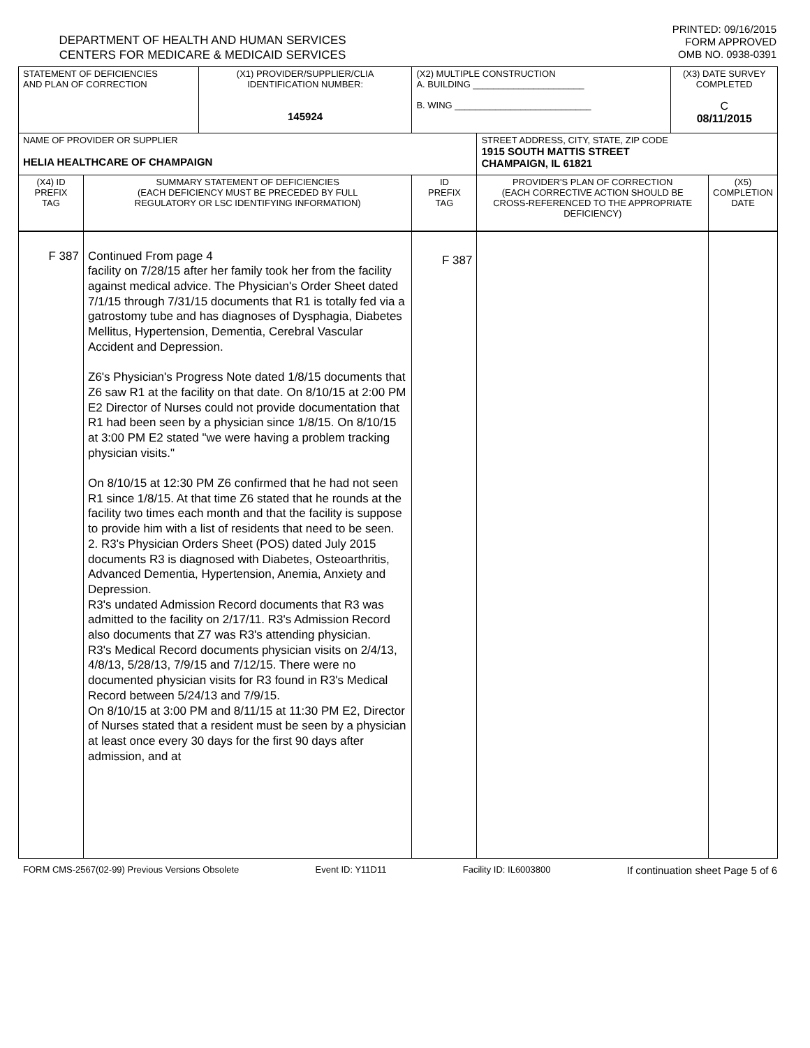DEPARTMENT OF HEALTH AND HUMAN SERVICES
CENTERS FOR MEDICARE & MEDICAID SERVICES
PRINTED: 09/16/2015
FORM APPROVED
OMB NO. 0938-0391
| STATEMENT OF DEFICIENCIES AND PLAN OF CORRECTION | | (X1) PROVIDER/SUPPLIER/CLIA IDENTIFICATION NUMBER: 145924 | (X2) MULTIPLE CONSTRUCTION A. BUILDING ______________________ B. WING ___________________________ | | (X3) DATE SURVEY COMPLETED C 08/11/2015 | |
| NAME OF PROVIDER OR SUPPLIER HELIA HEALTHCARE OF CHAMPAIGN | | | | STREET ADDRESS, CITY, STATE, ZIP CODE 1915 SOUTH MATTIS STREET CHAMPAIGN, IL 61821 | | |
| (X4) ID PREFIX TAG | SUMMARY STATEMENT OF DEFICIENCIES (EACH DEFICIENCY MUST BE PRECEDED BY FULL REGULATORY OR LSC IDENTIFYING INFORMATION) | | ID PREFIX TAG | PROVIDER'S PLAN OF CORRECTION (EACH CORRECTIVE ACTION SHOULD BE CROSS-REFERENCED TO THE APPROPRIATE DEFICIENCY) | | (X5) COMPLETION DATE |
| F 387 | Continued From page 4 facility on 7/28/15 after her family took her from the facility against medical advice. The Physician's Order Sheet dated 7/1/15 through 7/31/15 documents that R1 is totally fed via a gatrostomy tube and has diagnoses of Dysphagia, Diabetes Mellitus, Hypertension, Dementia, Cerebral Vascular Accident and Depression. Z6's Physician's Progress Note dated 1/8/15 documents that Z6 saw R1 at the facility on that date. On 8/10/15 at 2:00 PM E2 Director of Nurses could not provide documentation that R1 had been seen by a physician since 1/8/15. On 8/10/15 at 3:00 PM E2 stated "we were having a problem tracking physician visits." On 8/10/15 at 12:30 PM Z6 confirmed that he had not seen R1 since 1/8/15. At that time Z6 stated that he rounds at the facility two times each month and that the facility is suppose to provide him with a list of residents that need to be seen. 2. R3's Physician Orders Sheet (POS) dated July 2015 documents R3 is diagnosed with Diabetes, Osteoarthritis, Advanced Dementia, Hypertension, Anemia, Anxiety and Depression. R3's undated Admission Record documents that R3 was admitted to the facility on 2/17/11. R3's Admission Record also documents that Z7 was R3's attending physician. R3's Medical Record documents physician visits on 2/4/13, 4/8/13, 5/28/13, 7/9/15 and 7/12/15. There were no documented physician visits for R3 found in R3's Medical Record between 5/24/13 and 7/9/15. On 8/10/15 at 3:00 PM and 8/11/15 at 11:30 PM E2, Director of Nurses stated that a resident must be seen by a physician at least once every 30 days for the first 90 days after admission, and at | | F 387 | | | |
FORM CMS-2567(02-99) Previous Versions Obsolete Event ID: Y11D11 Facility ID: IL6003800 If continuation sheet Page 5 of 6